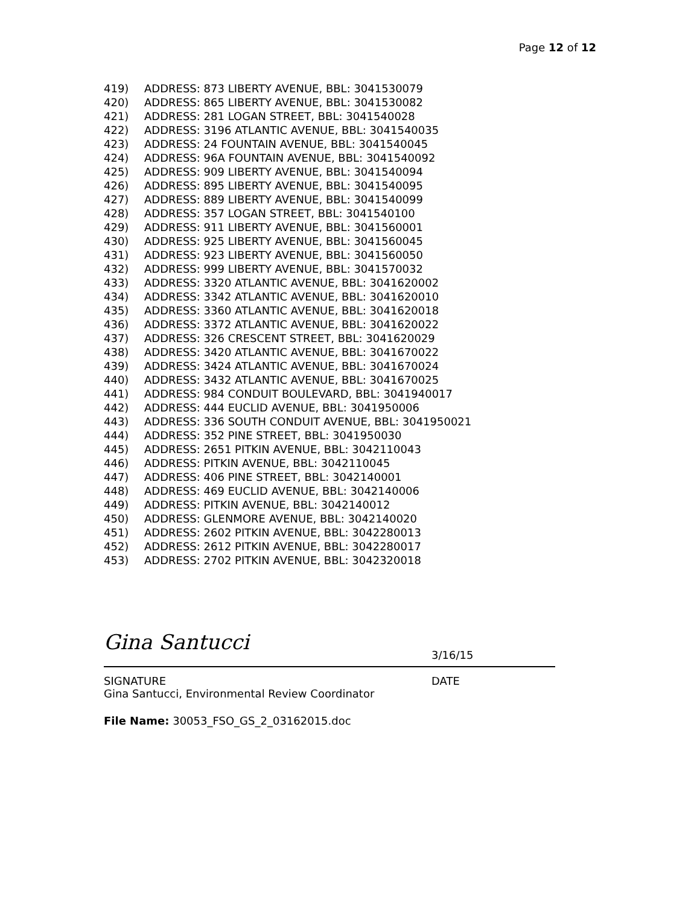Page 12 of 12
419) ADDRESS: 873 LIBERTY AVENUE, BBL: 3041530079
420) ADDRESS: 865 LIBERTY AVENUE, BBL: 3041530082
421) ADDRESS: 281 LOGAN STREET, BBL: 3041540028
422) ADDRESS: 3196 ATLANTIC AVENUE, BBL: 3041540035
423) ADDRESS: 24 FOUNTAIN AVENUE, BBL: 3041540045
424) ADDRESS: 96A FOUNTAIN AVENUE, BBL: 3041540092
425) ADDRESS: 909 LIBERTY AVENUE, BBL: 3041540094
426) ADDRESS: 895 LIBERTY AVENUE, BBL: 3041540095
427) ADDRESS: 889 LIBERTY AVENUE, BBL: 3041540099
428) ADDRESS: 357 LOGAN STREET, BBL: 3041540100
429) ADDRESS: 911 LIBERTY AVENUE, BBL: 3041560001
430) ADDRESS: 925 LIBERTY AVENUE, BBL: 3041560045
431) ADDRESS: 923 LIBERTY AVENUE, BBL: 3041560050
432) ADDRESS: 999 LIBERTY AVENUE, BBL: 3041570032
433) ADDRESS: 3320 ATLANTIC AVENUE, BBL: 3041620002
434) ADDRESS: 3342 ATLANTIC AVENUE, BBL: 3041620010
435) ADDRESS: 3360 ATLANTIC AVENUE, BBL: 3041620018
436) ADDRESS: 3372 ATLANTIC AVENUE, BBL: 3041620022
437) ADDRESS: 326 CRESCENT STREET, BBL: 3041620029
438) ADDRESS: 3420 ATLANTIC AVENUE, BBL: 3041670022
439) ADDRESS: 3424 ATLANTIC AVENUE, BBL: 3041670024
440) ADDRESS: 3432 ATLANTIC AVENUE, BBL: 3041670025
441) ADDRESS: 984 CONDUIT BOULEVARD, BBL: 3041940017
442) ADDRESS: 444 EUCLID AVENUE, BBL: 3041950006
443) ADDRESS: 336 SOUTH CONDUIT AVENUE, BBL: 3041950021
444) ADDRESS: 352 PINE STREET, BBL: 3041950030
445) ADDRESS: 2651 PITKIN AVENUE, BBL: 3042110043
446) ADDRESS: PITKIN AVENUE, BBL: 3042110045
447) ADDRESS: 406 PINE STREET, BBL: 3042140001
448) ADDRESS: 469 EUCLID AVENUE, BBL: 3042140006
449) ADDRESS: PITKIN AVENUE, BBL: 3042140012
450) ADDRESS: GLENMORE AVENUE, BBL: 3042140020
451) ADDRESS: 2602 PITKIN AVENUE, BBL: 3042280013
452) ADDRESS: 2612 PITKIN AVENUE, BBL: 3042280017
453) ADDRESS: 2702 PITKIN AVENUE, BBL: 3042320018
Gina Santucci 3/16/15
SIGNATURE DATE
Gina Santucci, Environmental Review Coordinator
File Name: 30053_FSO_GS_2_03162015.doc